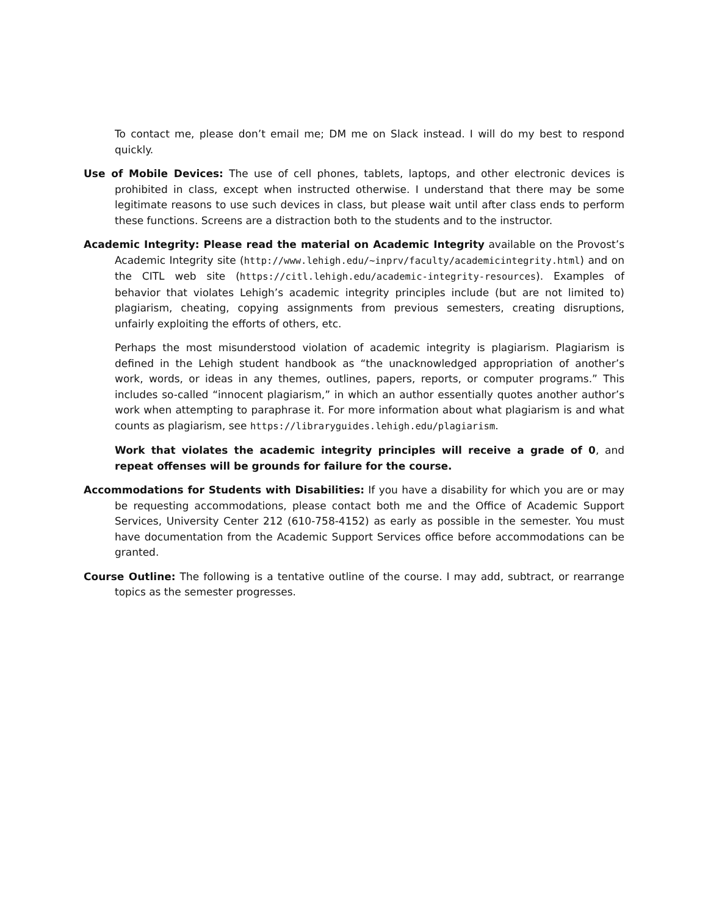To contact me, please don’t email me; DM me on Slack instead. I will do my best to respond quickly.
Use of Mobile Devices: The use of cell phones, tablets, laptops, and other electronic devices is prohibited in class, except when instructed otherwise. I understand that there may be some legitimate reasons to use such devices in class, but please wait until after class ends to perform these functions. Screens are a distraction both to the students and to the instructor.
Academic Integrity: Please read the material on Academic Integrity available on the Provost’s Academic Integrity site (http://www.lehigh.edu/~inprv/faculty/academicintegrity.html) and on the CITL web site (https://citl.lehigh.edu/academic-integrity-resources). Examples of behavior that violates Lehigh’s academic integrity principles include (but are not limited to) plagiarism, cheating, copying assignments from previous semesters, creating disruptions, unfairly exploiting the efforts of others, etc.
Perhaps the most misunderstood violation of academic integrity is plagiarism. Plagiarism is defined in the Lehigh student handbook as “the unacknowledged appropriation of another’s work, words, or ideas in any themes, outlines, papers, reports, or computer programs.” This includes so-called “innocent plagiarism,” in which an author essentially quotes another author’s work when attempting to paraphrase it. For more information about what plagiarism is and what counts as plagiarism, see https://libraryguides.lehigh.edu/plagiarism.
Work that violates the academic integrity principles will receive a grade of 0, and repeat offenses will be grounds for failure for the course.
Accommodations for Students with Disabilities: If you have a disability for which you are or may be requesting accommodations, please contact both me and the Office of Academic Support Services, University Center 212 (610-758-4152) as early as possible in the semester. You must have documentation from the Academic Support Services office before accommodations can be granted.
Course Outline: The following is a tentative outline of the course. I may add, subtract, or rearrange topics as the semester progresses.